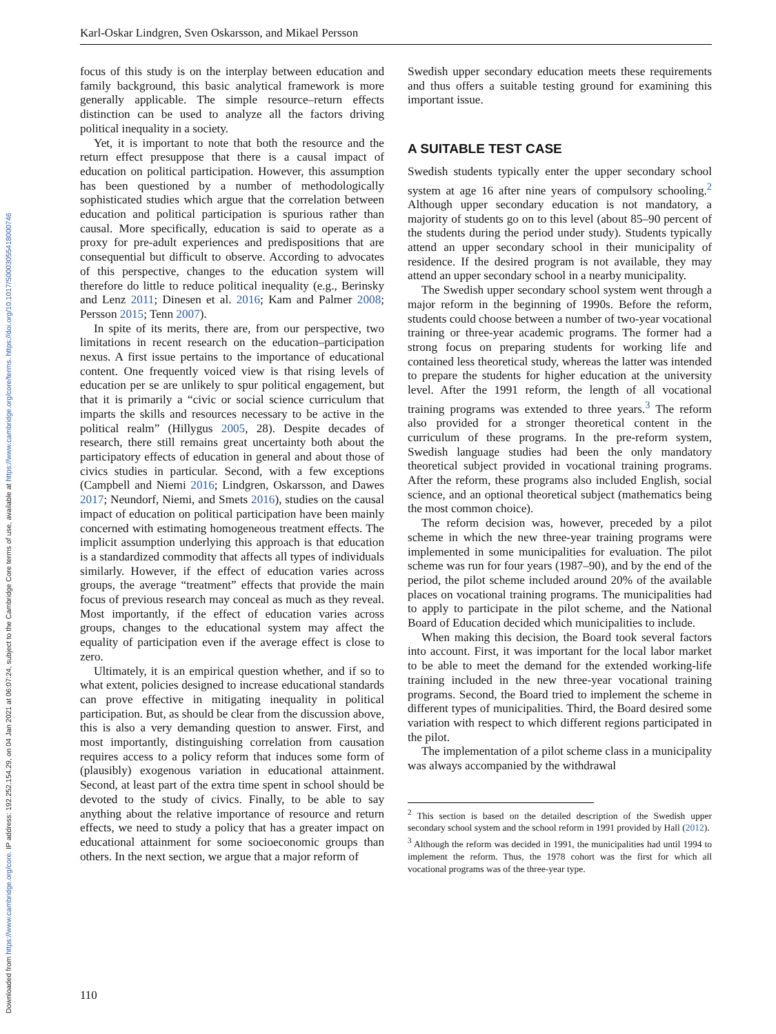Downloaded from https://www.cambridge.org/core. IP address: 192.252.154.29, on 04 Jan 2021 at 06:07:24, subject to the Cambridge Core terms of use, available at https://www.cambridge.org/core/terms. https://doi.org/10.1017/S0003055418000746
Karl-Oskar Lindgren, Sven Oskarsson, and Mikael Persson
focus of this study is on the interplay between education and family background, this basic analytical framework is more generally applicable. The simple resource–return effects distinction can be used to analyze all the factors driving political inequality in a society.
Yet, it is important to note that both the resource and the return effect presuppose that there is a causal impact of education on political participation. However, this assumption has been questioned by a number of methodologically sophisticated studies which argue that the correlation between education and political participation is spurious rather than causal. More specifically, education is said to operate as a proxy for pre-adult experiences and predispositions that are consequential but difficult to observe. According to advocates of this perspective, changes to the education system will therefore do little to reduce political inequality (e.g., Berinsky and Lenz 2011; Dinesen et al. 2016; Kam and Palmer 2008; Persson 2015; Tenn 2007).
In spite of its merits, there are, from our perspective, two limitations in recent research on the education–participation nexus. A first issue pertains to the importance of educational content. One frequently voiced view is that rising levels of education per se are unlikely to spur political engagement, but that it is primarily a “civic or social science curriculum that imparts the skills and resources necessary to be active in the political realm” (Hillygus 2005, 28). Despite decades of research, there still remains great uncertainty both about the participatory effects of education in general and about those of civics studies in particular. Second, with a few exceptions (Campbell and Niemi 2016; Lindgren, Oskarsson, and Dawes 2017; Neundorf, Niemi, and Smets 2016), studies on the causal impact of education on political participation have been mainly concerned with estimating homogeneous treatment effects. The implicit assumption underlying this approach is that education is a standardized commodity that affects all types of individuals similarly. However, if the effect of education varies across groups, the average “treatment” effects that provide the main focus of previous research may conceal as much as they reveal. Most importantly, if the effect of education varies across groups, changes to the educational system may affect the equality of participation even if the average effect is close to zero.
Ultimately, it is an empirical question whether, and if so to what extent, policies designed to increase educational standards can prove effective in mitigating inequality in political participation. But, as should be clear from the discussion above, this is also a very demanding question to answer. First, and most importantly, distinguishing correlation from causation requires access to a policy reform that induces some form of (plausibly) exogenous variation in educational attainment. Second, at least part of the extra time spent in school should be devoted to the study of civics. Finally, to be able to say anything about the relative importance of resource and return effects, we need to study a policy that has a greater impact on educational attainment for some socioeconomic groups than others. In the next section, we argue that a major reform of
Swedish upper secondary education meets these requirements and thus offers a suitable testing ground for examining this important issue.
A SUITABLE TEST CASE
Swedish students typically enter the upper secondary school system at age 16 after nine years of compulsory schooling.<sup>2</sup> Although upper secondary education is not mandatory, a majority of students go on to this level (about 85–90 percent of the students during the period under study). Students typically attend an upper secondary school in their municipality of residence. If the desired program is not available, they may attend an upper secondary school in a nearby municipality.
The Swedish upper secondary school system went through a major reform in the beginning of 1990s. Before the reform, students could choose between a number of two-year vocational training or three-year academic programs. The former had a strong focus on preparing students for working life and contained less theoretical study, whereas the latter was intended to prepare the students for higher education at the university level. After the 1991 reform, the length of all vocational training programs was extended to three years.<sup>3</sup> The reform also provided for a stronger theoretical content in the curriculum of these programs. In the pre-reform system, Swedish language studies had been the only mandatory theoretical subject provided in vocational training programs. After the reform, these programs also included English, social science, and an optional theoretical subject (mathematics being the most common choice).
The reform decision was, however, preceded by a pilot scheme in which the new three-year training programs were implemented in some municipalities for evaluation. The pilot scheme was run for four years (1987–90), and by the end of the period, the pilot scheme included around 20% of the available places on vocational training programs. The municipalities had to apply to participate in the pilot scheme, and the National Board of Education decided which municipalities to include.
When making this decision, the Board took several factors into account. First, it was important for the local labor market to be able to meet the demand for the extended working-life training included in the new three-year vocational training programs. Second, the Board tried to implement the scheme in different types of municipalities. Third, the Board desired some variation with respect to which different regions participated in the pilot.
The implementation of a pilot scheme class in a municipality was always accompanied by the withdrawal
<sup>2</sup> This section is based on the detailed description of the Swedish upper secondary school system and the school reform in 1991 provided by Hall (2012).
<sup>3</sup> Although the reform was decided in 1991, the municipalities had until 1994 to implement the reform. Thus, the 1978 cohort was the first for which all vocational programs was of the three-year type.
110